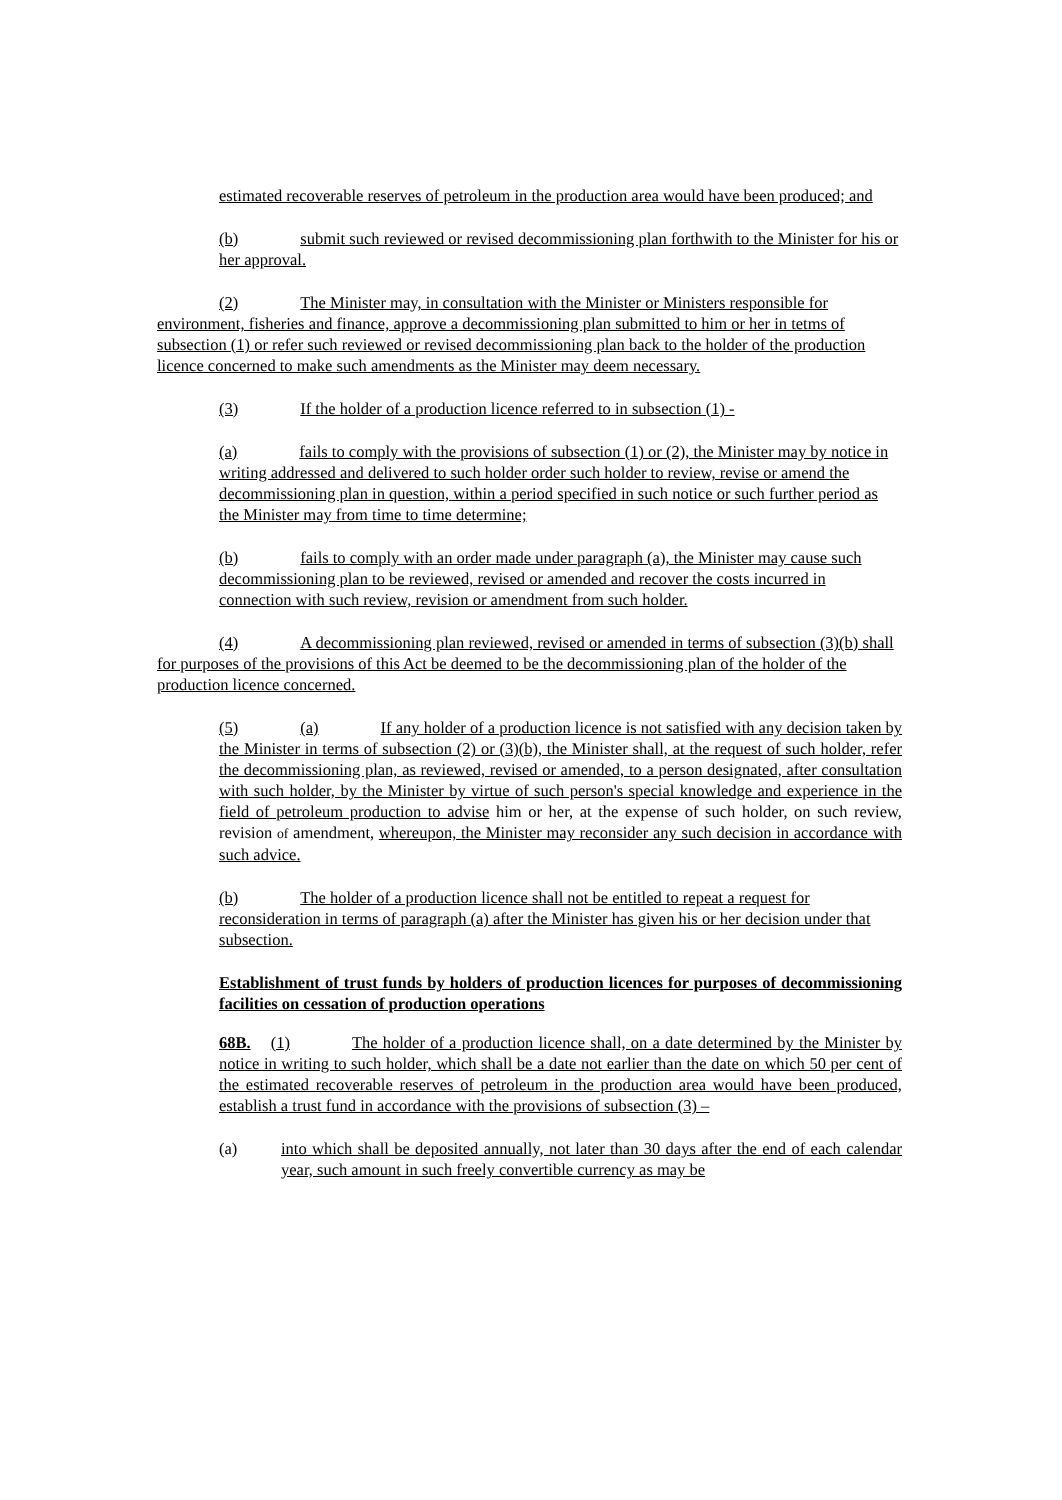estimated recoverable reserves of petroleum in the production area would have been produced; and
(b) submit such reviewed or revised decommissioning plan forthwith to the Minister for his or her approval.
(2) The Minister may, in consultation with the Minister or Ministers responsible for environment, fisheries and finance, approve a decommissioning plan submitted to him or her in tetms of subsection (1) or refer such reviewed or revised decommissioning plan back to the holder of the production licence concerned to make such amendments as the Minister may deem necessary.
(3) If the holder of a production licence referred to in subsection (1) -
(a) fails to comply with the provisions of subsection (1) or (2), the Minister may by notice in writing addressed and delivered to such holder order such holder to review, revise or amend the decommissioning plan in question, within a period specified in such notice or such further period as the Minister may from time to time determine;
(b) fails to comply with an order made under paragraph (a), the Minister may cause such decommissioning plan to be reviewed, revised or amended and recover the costs incurred in connection with such review, revision or amendment from such holder.
(4) A decommissioning plan reviewed, revised or amended in terms of subsection (3)(b) shall for purposes of the provisions of this Act be deemed to be the decommissioning plan of the holder of the production licence concerned.
(5) (a) If any holder of a production licence is not satisfied with any decision taken by the Minister in terms of subsection (2) or (3)(b), the Minister shall, at the request of such holder, refer the decommissioning plan, as reviewed, revised or amended, to a person designated, after consultation with such holder, by the Minister by virtue of such person's special knowledge and experience in the field of petroleum production to advise him or her, at the expense of such holder, on such review, revision of amendment, whereupon, the Minister may reconsider any such decision in accordance with such advice.
(b) The holder of a production licence shall not be entitled to repeat a request for reconsideration in terms of paragraph (a) after the Minister has given his or her decision under that subsection.
Establishment of trust funds by holders of production licences for purposes of decommissioning facilities on cessation of production operations
68B. (1) The holder of a production licence shall, on a date determined by the Minister by notice in writing to such holder, which shall be a date not earlier than the date on which 50 per cent of the estimated recoverable reserves of petroleum in the production area would have been produced, establish a trust fund in accordance with the provisions of subsection (3) –
(a) into which shall be deposited annually, not later than 30 days after the end of each calendar year, such amount in such freely convertible currency as may be